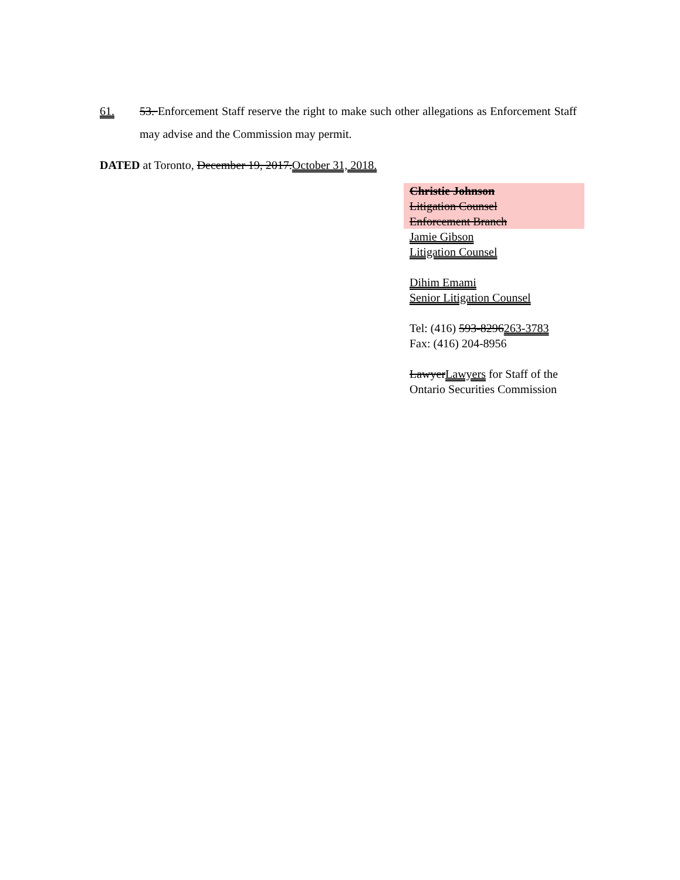61. 53. Enforcement Staff reserve the right to make such other allegations as Enforcement Staff may advise and the Commission may permit.
DATED at Toronto, December 19, 2017.October 31, 2018.
Christie Johnson
Litigation Counsel
Enforcement Branch
Jamie Gibson
Litigation Counsel
Dihim Emami
Senior Litigation Counsel
Tel: (416) 593-8296263-3783
Fax: (416) 204-8956
LawyerLawyers for Staff of the
Ontario Securities Commission